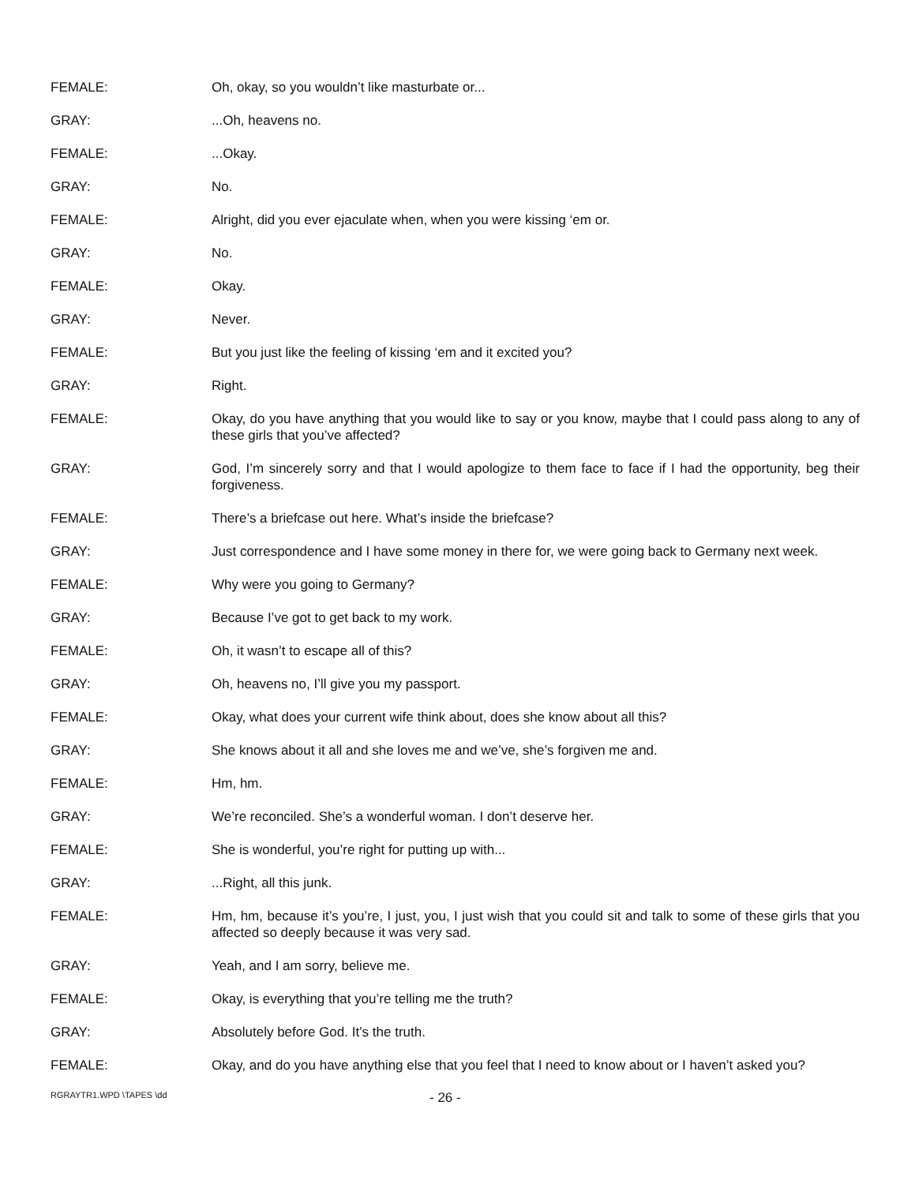FEMALE: Oh, okay, so you wouldn’t like masturbate or...
GRAY: ...Oh, heavens no.
FEMALE: ...Okay.
GRAY: No.
FEMALE: Alright, did you ever ejaculate when, when you were kissing ‘em or.
GRAY: No.
FEMALE: Okay.
GRAY: Never.
FEMALE: But you just like the feeling of kissing ‘em and it excited you?
GRAY: Right.
FEMALE: Okay, do you have anything that you would like to say or you know, maybe that I could pass along to any of these girls that you’ve affected?
GRAY: God, I’m sincerely sorry and that I would apologize to them face to face if I had the opportunity, beg their forgiveness.
FEMALE: There’s a briefcase out here. What’s inside the briefcase?
GRAY: Just correspondence and I have some money in there for, we were going back to Germany next week.
FEMALE: Why were you going to Germany?
GRAY: Because I’ve got to get back to my work.
FEMALE: Oh, it wasn’t to escape all of this?
GRAY: Oh, heavens no, I’ll give you my passport.
FEMALE: Okay, what does your current wife think about, does she know about all this?
GRAY: She knows about it all and she loves me and we’ve, she’s forgiven me and.
FEMALE: Hm, hm.
GRAY: We’re reconciled. She’s a wonderful woman. I don’t deserve her.
FEMALE: She is wonderful, you’re right for putting up with...
GRAY: ...Right, all this junk.
FEMALE: Hm, hm, because it’s you’re, I just, you, I just wish that you could sit and talk to some of these girls that you affected so deeply because it was very sad.
GRAY: Yeah, and I am sorry, believe me.
FEMALE: Okay, is everything that you’re telling me the truth?
GRAY: Absolutely before God. It’s the truth.
FEMALE: Okay, and do you have anything else that you feel that I need to know about or I haven’t asked you?
RGRAYTR1.WPD \TAPES \dd
- 26 -